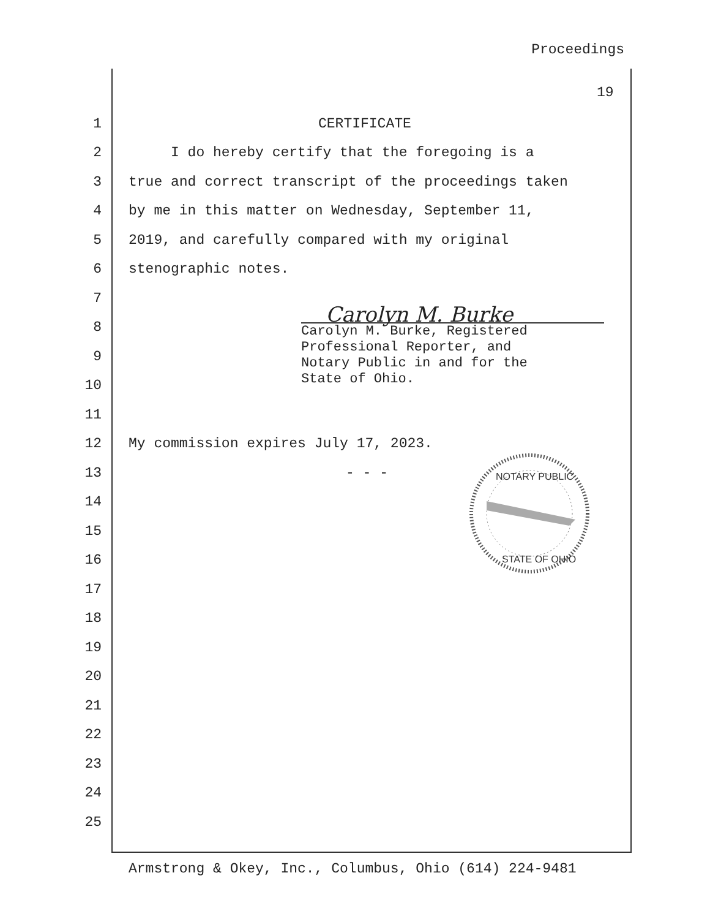Proceedings
19
1 CERTIFICATE
2 I do hereby certify that the foregoing is a
3 true and correct transcript of the proceedings taken
4 by me in this matter on Wednesday, September 11,
5 2019, and carefully compared with my original
6 stenographic notes.
7
8
9
10
11
12 My commission expires July 17, 2023.
13 - - -
14
15
16
17
18
19
20
21
22
23
24
25
Carolyn M. Burke
Carolyn M. Burke, Registered
Professional Reporter, and
Notary Public in and for the
State of Ohio.
NOTARY PUBLIC
STATE OF OHIO
Armstrong & Okey, Inc., Columbus, Ohio (614) 224-9481